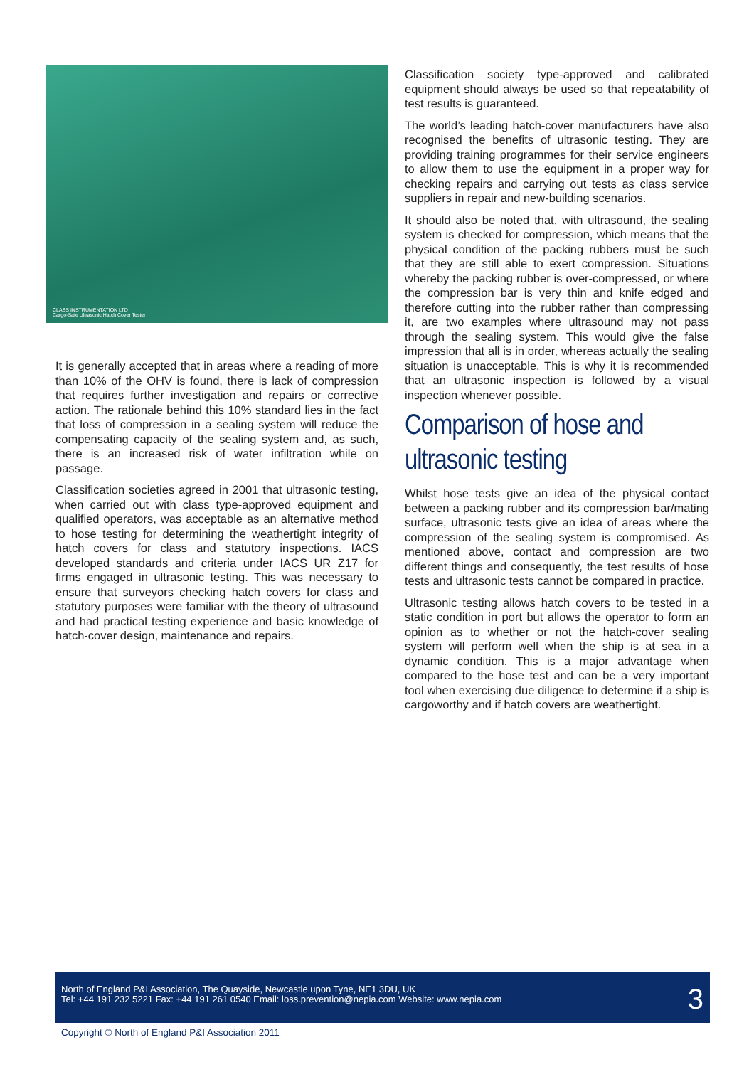CLASS INSTRUMENTATION LTD
Cargo-Safe Ultrasonic Hatch Cover Tester
It is generally accepted that in areas where a reading of more than 10% of the OHV is found, there is lack of compression that requires further investigation and repairs or corrective action. The rationale behind this 10% standard lies in the fact that loss of compression in a sealing system will reduce the compensating capacity of the sealing system and, as such, there is an increased risk of water infiltration while on passage.
Classification societies agreed in 2001 that ultrasonic testing, when carried out with class type-approved equipment and qualified operators, was acceptable as an alternative method to hose testing for determining the weathertight integrity of hatch covers for class and statutory inspections. IACS developed standards and criteria under IACS UR Z17 for firms engaged in ultrasonic testing. This was necessary to ensure that surveyors checking hatch covers for class and statutory purposes were familiar with the theory of ultrasound and had practical testing experience and basic knowledge of hatch-cover design, maintenance and repairs.
Classification society type-approved and calibrated equipment should always be used so that repeatability of test results is guaranteed.
The world’s leading hatch-cover manufacturers have also recognised the benefits of ultrasonic testing. They are providing training programmes for their service engineers to allow them to use the equipment in a proper way for checking repairs and carrying out tests as class service suppliers in repair and new-building scenarios.
It should also be noted that, with ultrasound, the sealing system is checked for compression, which means that the physical condition of the packing rubbers must be such that they are still able to exert compression. Situations whereby the packing rubber is over-compressed, or where the compression bar is very thin and knife edged and therefore cutting into the rubber rather than compressing it, are two examples where ultrasound may not pass through the sealing system. This would give the false impression that all is in order, whereas actually the sealing situation is unacceptable. This is why it is recommended that an ultrasonic inspection is followed by a visual inspection whenever possible.
Comparison of hose and ultrasonic testing
Whilst hose tests give an idea of the physical contact between a packing rubber and its compression bar/mating surface, ultrasonic tests give an idea of areas where the compression of the sealing system is compromised. As mentioned above, contact and compression are two different things and consequently, the test results of hose tests and ultrasonic tests cannot be compared in practice.
Ultrasonic testing allows hatch covers to be tested in a static condition in port but allows the operator to form an opinion as to whether or not the hatch-cover sealing system will perform well when the ship is at sea in a dynamic condition. This is a major advantage when compared to the hose test and can be a very important tool when exercising due diligence to determine if a ship is cargoworthy and if hatch covers are weathertight.
North of England P&I Association, The Quayside, Newcastle upon Tyne, NE1 3DU, UK
Tel: +44 191 232 5221 Fax: +44 191 261 0540 Email: loss.prevention@nepia.com Website: www.nepia.com
3
Copyright © North of England P&I Association 2011